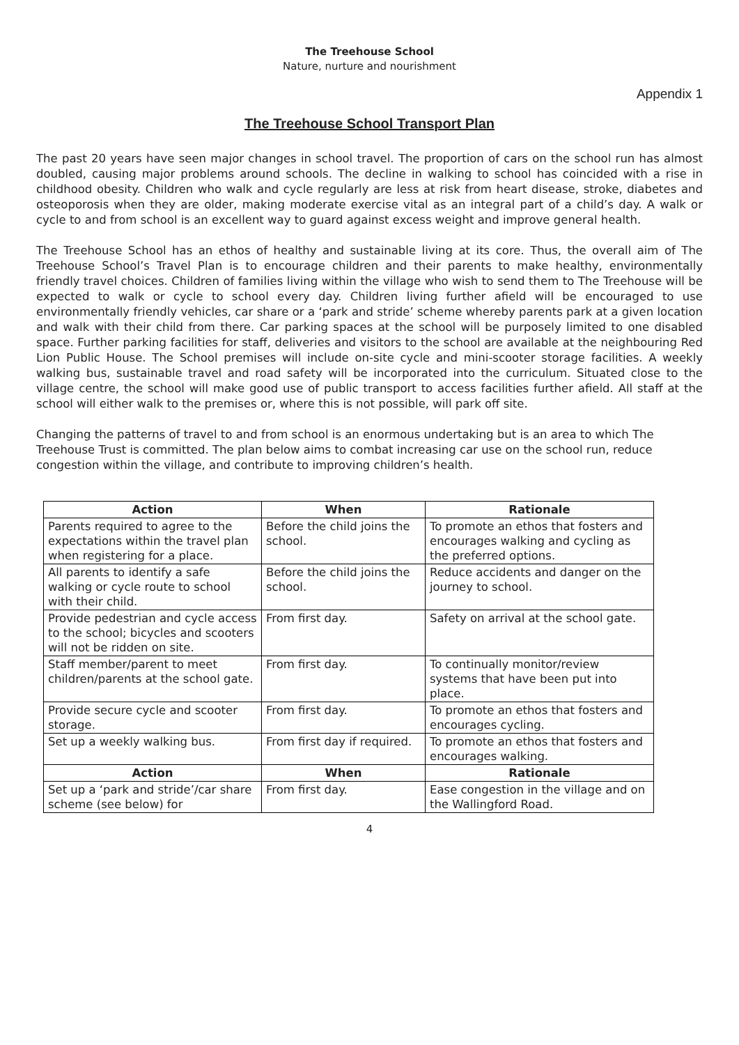The Treehouse School
Nature, nurture and nourishment
Appendix 1
The Treehouse School Transport Plan
The past 20 years have seen major changes in school travel. The proportion of cars on the school run has almost doubled, causing major problems around schools. The decline in walking to school has coincided with a rise in childhood obesity. Children who walk and cycle regularly are less at risk from heart disease, stroke, diabetes and osteoporosis when they are older, making moderate exercise vital as an integral part of a child’s day. A walk or cycle to and from school is an excellent way to guard against excess weight and improve general health.
The Treehouse School has an ethos of healthy and sustainable living at its core. Thus, the overall aim of The Treehouse School’s Travel Plan is to encourage children and their parents to make healthy, environmentally friendly travel choices. Children of families living within the village who wish to send them to The Treehouse will be expected to walk or cycle to school every day. Children living further afield will be encouraged to use environmentally friendly vehicles, car share or a ‘park and stride’ scheme whereby parents park at a given location and walk with their child from there. Car parking spaces at the school will be purposely limited to one disabled space. Further parking facilities for staff, deliveries and visitors to the school are available at the neighbouring Red Lion Public House. The School premises will include on-site cycle and mini-scooter storage facilities. A weekly walking bus, sustainable travel and road safety will be incorporated into the curriculum. Situated close to the village centre, the school will make good use of public transport to access facilities further afield. All staff at the school will either walk to the premises or, where this is not possible, will park off site.
Changing the patterns of travel to and from school is an enormous undertaking but is an area to which The Treehouse Trust is committed. The plan below aims to combat increasing car use on the school run, reduce congestion within the village, and contribute to improving children’s health.
| Action | When | Rationale |
| --- | --- | --- |
| Parents required to agree to the expectations within the travel plan when registering for a place. | Before the child joins the school. | To promote an ethos that fosters and encourages walking and cycling as the preferred options. |
| All parents to identify a safe walking or cycle route to school with their child. | Before the child joins the school. | Reduce accidents and danger on the journey to school. |
| Provide pedestrian and cycle access to the school; bicycles and scooters will not be ridden on site. | From first day. | Safety on arrival at the school gate. |
| Staff member/parent to meet children/parents at the school gate. | From first day. | To continually monitor/review systems that have been put into place. |
| Provide secure cycle and scooter storage. | From first day. | To promote an ethos that fosters and encourages cycling. |
| Set up a weekly walking bus. | From first day if required. | To promote an ethos that fosters and encourages walking. |
| Action | When | Rationale |
| Set up a ‘park and stride’/car share scheme (see below) for | From first day. | Ease congestion in the village and on the Wallingford Road. |
4